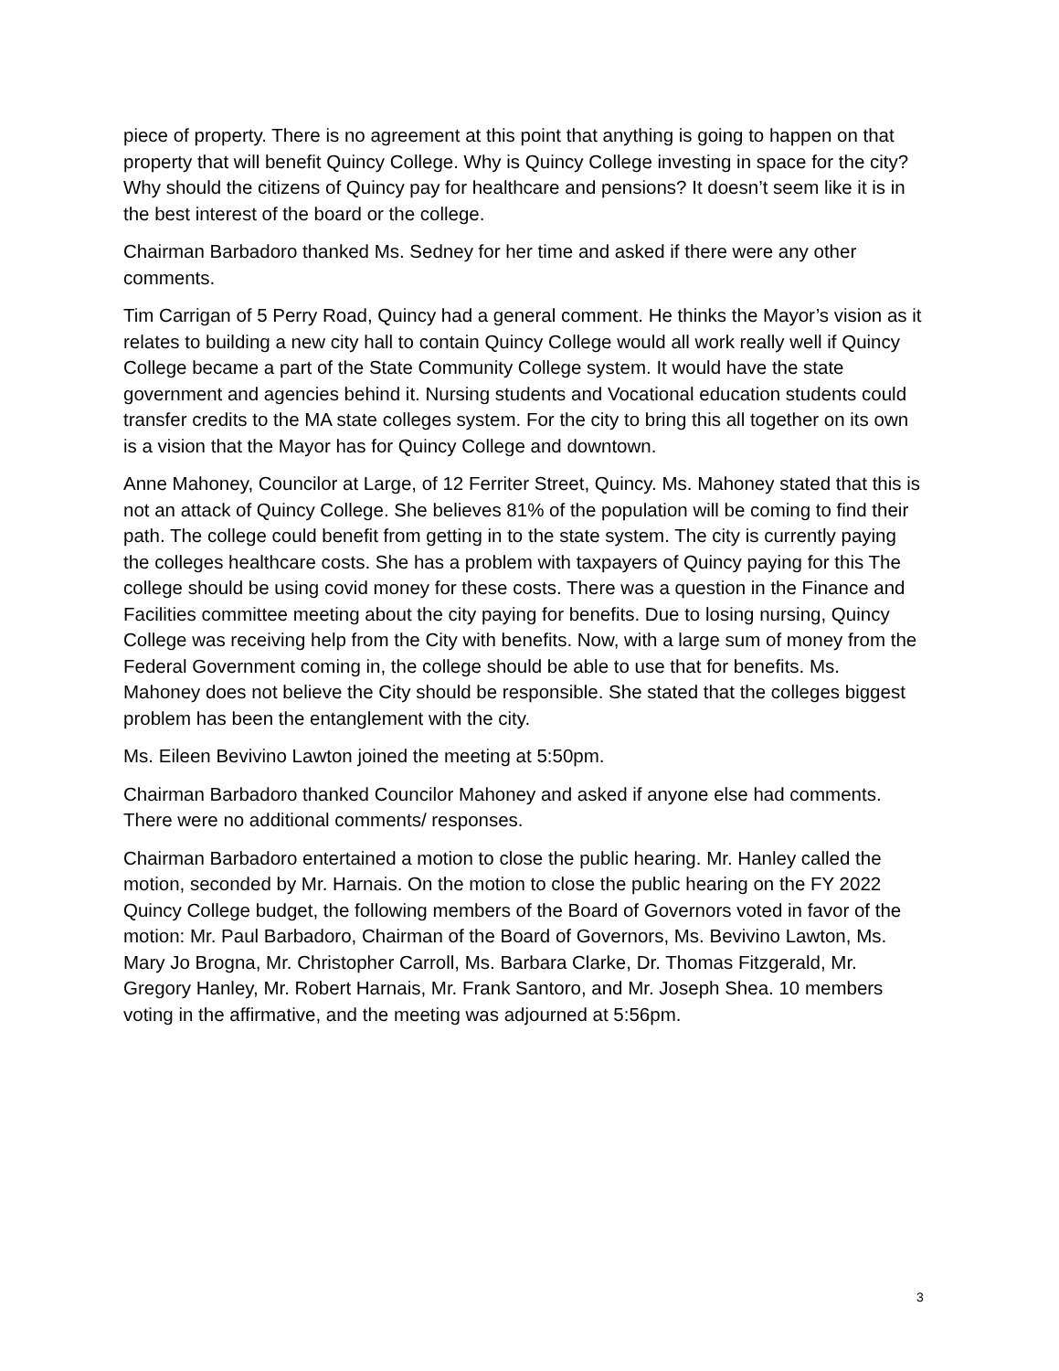piece of property. There is no agreement at this point that anything is going to happen on that property that will benefit Quincy College. Why is Quincy College investing in space for the city? Why should the citizens of Quincy pay for healthcare and pensions? It doesn’t seem like it is in the best interest of the board or the college.
Chairman Barbadoro thanked Ms. Sedney for her time and asked if there were any other comments.
Tim Carrigan of 5 Perry Road, Quincy had a general comment. He thinks the Mayor’s vision as it relates to building a new city hall to contain Quincy College would all work really well if Quincy College became a part of the State Community College system. It would have the state government and agencies behind it. Nursing students and Vocational education students could transfer credits to the MA state colleges system. For the city to bring this all together on its own is a vision that the Mayor has for Quincy College and downtown.
Anne Mahoney, Councilor at Large, of 12 Ferriter Street, Quincy. Ms. Mahoney stated that this is not an attack of Quincy College. She believes 81% of the population will be coming to find their path. The college could benefit from getting in to the state system. The city is currently paying the colleges healthcare costs. She has a problem with taxpayers of Quincy paying for this The college should be using covid money for these costs. There was a question in the Finance and Facilities committee meeting about the city paying for benefits. Due to losing nursing, Quincy College was receiving help from the City with benefits. Now, with a large sum of money from the Federal Government coming in, the college should be able to use that for benefits. Ms. Mahoney does not believe the City should be responsible. She stated that the colleges biggest problem has been the entanglement with the city.
Ms. Eileen Bevivino Lawton joined the meeting at 5:50pm.
Chairman Barbadoro thanked Councilor Mahoney and asked if anyone else had comments. There were no additional comments/ responses.
Chairman Barbadoro entertained a motion to close the public hearing. Mr. Hanley called the motion, seconded by Mr. Harnais. On the motion to close the public hearing on the FY 2022 Quincy College budget, the following members of the Board of Governors voted in favor of the motion: Mr. Paul Barbadoro, Chairman of the Board of Governors, Ms. Bevivino Lawton, Ms. Mary Jo Brogna, Mr. Christopher Carroll, Ms. Barbara Clarke, Dr. Thomas Fitzgerald, Mr. Gregory Hanley, Mr. Robert Harnais, Mr. Frank Santoro, and Mr. Joseph Shea. 10 members voting in the affirmative, and the meeting was adjourned at 5:56pm.
3